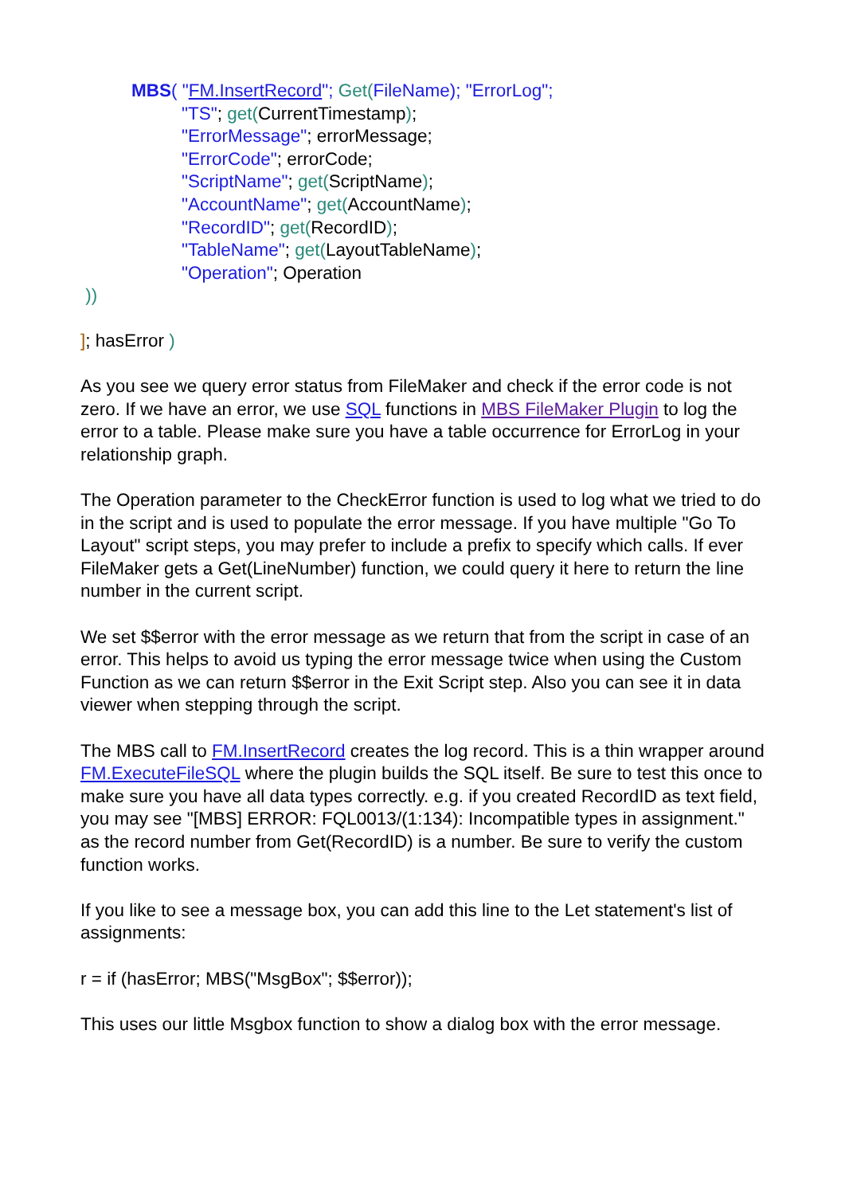MBS( "FM.InsertRecord"; Get(FileName); "ErrorLog";
"TS"; get(CurrentTimestamp);
"ErrorMessage"; errorMessage;
"ErrorCode"; errorCode;
"ScriptName"; get(ScriptName);
"AccountName"; get(AccountName);
"RecordID"; get(RecordID);
"TableName"; get(LayoutTableName);
"Operation"; Operation
))
]; hasError )
As you see we query error status from FileMaker and check if the error code is not zero. If we have an error, we use SQL functions in MBS FileMaker Plugin to log the error to a table. Please make sure you have a table occurrence for ErrorLog in your relationship graph.
The Operation parameter to the CheckError function is used to log what we tried to do in the script and is used to populate the error message. If you have multiple "Go To Layout" script steps, you may prefer to include a prefix to specify which calls. If ever FileMaker gets a Get(LineNumber) function, we could query it here to return the line number in the current script.
We set $$error with the error message as we return that from the script in case of an error. This helps to avoid us typing the error message twice when using the Custom Function as we can return $$error in the Exit Script step. Also you can see it in data viewer when stepping through the script.
The MBS call to FM.InsertRecord creates the log record. This is a thin wrapper around FM.ExecuteFileSQL where the plugin builds the SQL itself. Be sure to test this once to make sure you have all data types correctly. e.g. if you created RecordID as text field, you may see "[MBS] ERROR: FQL0013/(1:134): Incompatible types in assignment." as the record number from Get(RecordID) is a number. Be sure to verify the custom function works.
If you like to see a message box, you can add this line to the Let statement's list of assignments:
r = if (hasError; MBS("MsgBox"; $$error));
This uses our little Msgbox function to show a dialog box with the error message.